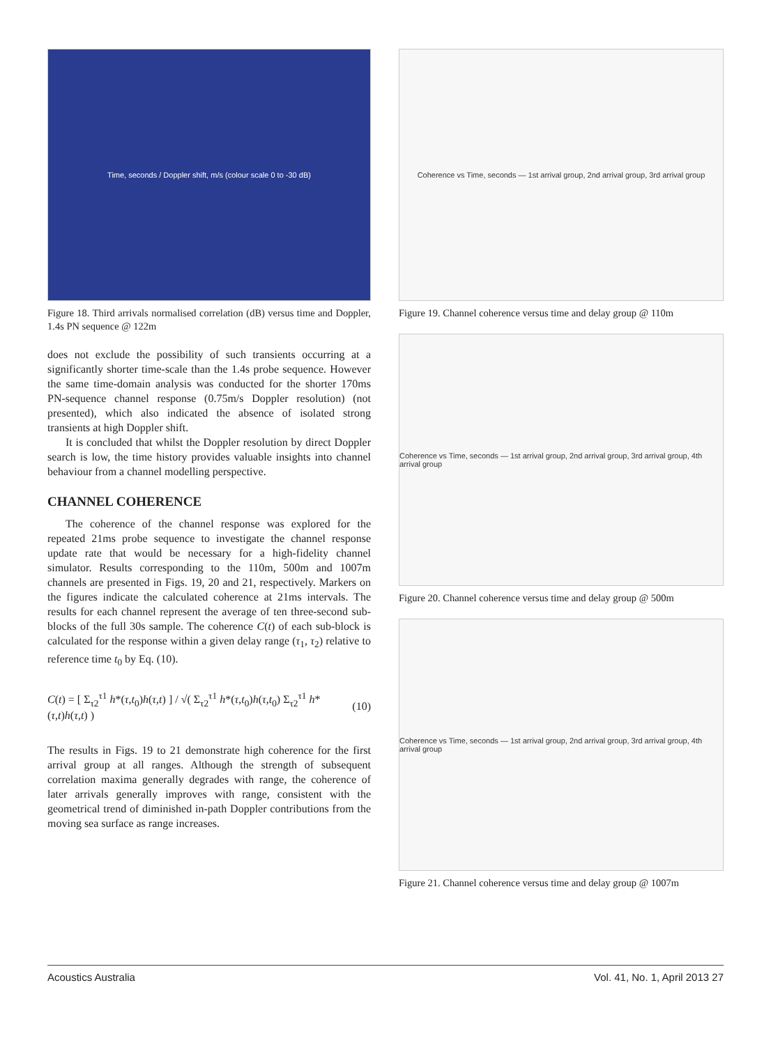Time, seconds / Doppler shift, m/s (colour scale 0 to -30 dB)
Figure 18. Third arrivals normalised correlation (dB) versus time and Doppler, 1.4s PN sequence @ 122m
does not exclude the possibility of such transients occurring at a significantly shorter time-scale than the 1.4s probe sequence. However the same time-domain analysis was conducted for the shorter 170ms PN-sequence channel response (0.75m/s Doppler resolution) (not presented), which also indicated the absence of isolated strong transients at high Doppler shift.
It is concluded that whilst the Doppler resolution by direct Doppler search is low, the time history provides valuable insights into channel behaviour from a channel modelling perspective.
CHANNEL COHERENCE
The coherence of the channel response was explored for the repeated 21ms probe sequence to investigate the channel response update rate that would be necessary for a high-fidelity channel simulator. Results corresponding to the 110m, 500m and 1007m channels are presented in Figs. 19, 20 and 21, respectively. Markers on the figures indicate the calculated coherence at 21ms intervals. The results for each channel represent the average of ten three-second sub-blocks of the full 30s sample. The coherence C(t) of each sub-block is calculated for the response within a given delay range (τ<sub>1</sub>, τ<sub>2</sub>) relative to reference time t<sub>0</sub> by Eq. (10).
C(t) = [ Σ<sub>τ2</sub><sup>τ1</sup> h*(τ,t<sub>0</sub>)h(τ,t) ] / √( Σ<sub>τ2</sub><sup>τ1</sup> h*(τ,t<sub>0</sub>)h(τ,t<sub>0</sub>) Σ<sub>τ2</sub><sup>τ1</sup> h*(τ,t)h(τ,t) )
(10)
The results in Figs. 19 to 21 demonstrate high coherence for the first arrival group at all ranges. Although the strength of subsequent correlation maxima generally degrades with range, the coherence of later arrivals generally improves with range, consistent with the geometrical trend of diminished in-path Doppler contributions from the moving sea surface as range increases.
Coherence vs Time, seconds — 1st arrival group, 2nd arrival group, 3rd arrival group
Figure 19. Channel coherence versus time and delay group @ 110m
Coherence vs Time, seconds — 1st arrival group, 2nd arrival group, 3rd arrival group, 4th arrival group
Figure 20. Channel coherence versus time and delay group @ 500m
Coherence vs Time, seconds — 1st arrival group, 2nd arrival group, 3rd arrival group, 4th arrival group
Figure 21. Channel coherence versus time and delay group @ 1007m
Acoustics Australia Vol. 41, No. 1, April 2013 27